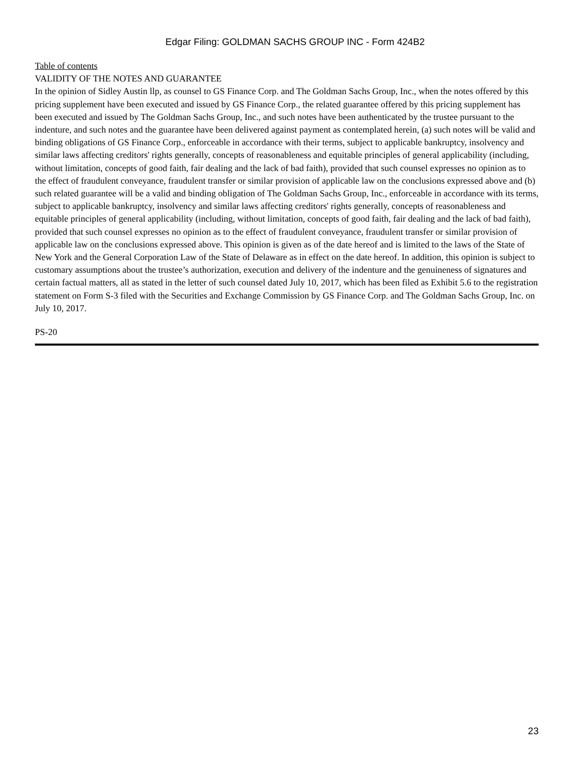Edgar Filing: GOLDMAN SACHS GROUP INC - Form 424B2
Table of contents
VALIDITY OF THE NOTES AND GUARANTEE
In the opinion of Sidley Austin llp, as counsel to GS Finance Corp. and The Goldman Sachs Group, Inc., when the notes offered by this pricing supplement have been executed and issued by GS Finance Corp., the related guarantee offered by this pricing supplement has been executed and issued by The Goldman Sachs Group, Inc., and such notes have been authenticated by the trustee pursuant to the indenture, and such notes and the guarantee have been delivered against payment as contemplated herein, (a) such notes will be valid and binding obligations of GS Finance Corp., enforceable in accordance with their terms, subject to applicable bankruptcy, insolvency and similar laws affecting creditors' rights generally, concepts of reasonableness and equitable principles of general applicability (including, without limitation, concepts of good faith, fair dealing and the lack of bad faith), provided that such counsel expresses no opinion as to the effect of fraudulent conveyance, fraudulent transfer or similar provision of applicable law on the conclusions expressed above and (b) such related guarantee will be a valid and binding obligation of The Goldman Sachs Group, Inc., enforceable in accordance with its terms, subject to applicable bankruptcy, insolvency and similar laws affecting creditors' rights generally, concepts of reasonableness and equitable principles of general applicability (including, without limitation, concepts of good faith, fair dealing and the lack of bad faith), provided that such counsel expresses no opinion as to the effect of fraudulent conveyance, fraudulent transfer or similar provision of applicable law on the conclusions expressed above. This opinion is given as of the date hereof and is limited to the laws of the State of New York and the General Corporation Law of the State of Delaware as in effect on the date hereof. In addition, this opinion is subject to customary assumptions about the trustee’s authorization, execution and delivery of the indenture and the genuineness of signatures and certain factual matters, all as stated in the letter of such counsel dated July 10, 2017, which has been filed as Exhibit 5.6 to the registration statement on Form S-3 filed with the Securities and Exchange Commission by GS Finance Corp. and The Goldman Sachs Group, Inc. on July 10, 2017.
PS-20
23